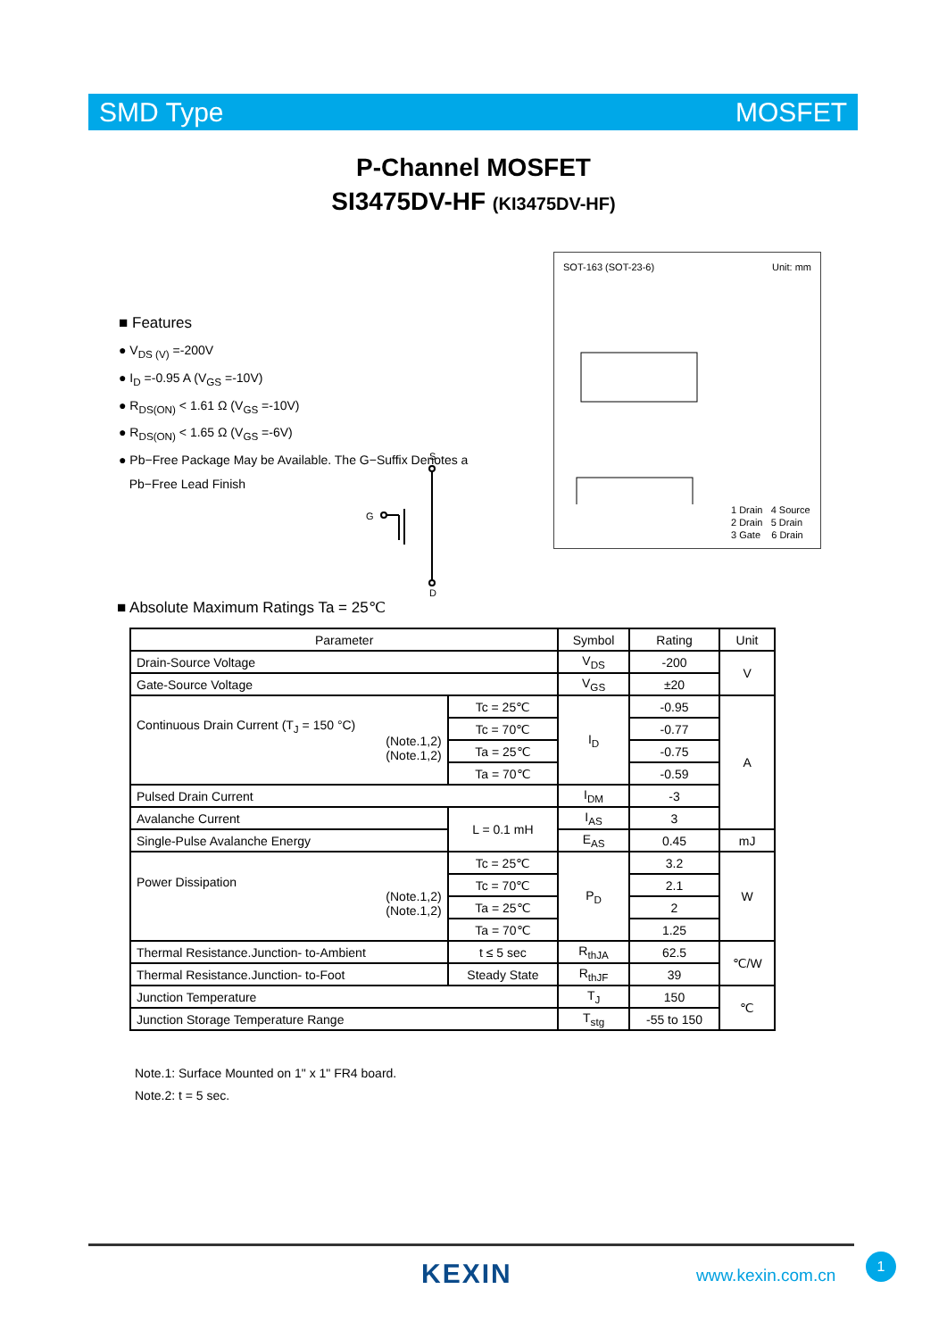SMD Type MOSFET
P-Channel MOSFET
SI3475DV-HF (KI3475DV-HF)
■ Features
● V<sub>DS (V)</sub> =-200V
● I<sub>D</sub> =-0.95 A (V<sub>GS</sub> =-10V)
● R<sub>DS(ON)</sub> < 1.61 Ω (V<sub>GS</sub> =-10V)
● R<sub>DS(ON)</sub> < 1.65 Ω (V<sub>GS</sub> =-6V)
● Pb−Free Package May be Available. The G−Suffix Denotes a
Pb−Free Lead Finish
S
G
D
SOT-163 (SOT-23-6) Unit: mm
1 Drain 4 Source
2 Drain 5 Drain
3 Gate 6 Drain
■ Absolute Maximum Ratings Ta = 25℃
| Parameter | | Symbol | Rating | Unit |
| --- | --- | --- | --- | --- |
| Drain-Source Voltage | | V<sub>DS</sub> | -200 | V |
| Gate-Source Voltage | | V<sub>GS</sub> | ±20 | |
| Continuous Drain Current (T<sub>J</sub> = 150 °C) (Note.1,2) (Note.1,2) | Tc = 25℃ | I<sub>D</sub> | -0.95 | A |
| | Tc = 70℃ | | -0.77 | |
| | Ta = 25℃ | | -0.75 | |
| | Ta = 70℃ | | -0.59 | |
| Pulsed Drain Current | | I<sub>DM</sub> | -3 | |
| Avalanche Current | L = 0.1 mH | I<sub>AS</sub> | 3 | |
| Single-Pulse Avalanche Energy | | E<sub>AS</sub> | 0.45 | mJ |
| Power Dissipation (Note.1,2) (Note.1,2) | Tc = 25℃ | P<sub>D</sub> | 3.2 | W |
| | Tc = 70℃ | | 2.1 | |
| | Ta = 25℃ | | 2 | |
| | Ta = 70℃ | | 1.25 | |
| Thermal Resistance.Junction- to-Ambient | t ≤ 5 sec | R<sub>thJA</sub> | 62.5 | ℃/W |
| Thermal Resistance.Junction- to-Foot | Steady State | R<sub>thJF</sub> | 39 | |
| Junction Temperature | | T<sub>J</sub> | 150 | ℃ |
| Junction Storage Temperature Range | | T<sub>stg</sub> | -55 to 150 | |
Note.1: Surface Mounted on 1" x 1" FR4 board.
Note.2: t = 5 sec.
KEXIN www.kexin.com.cn
1